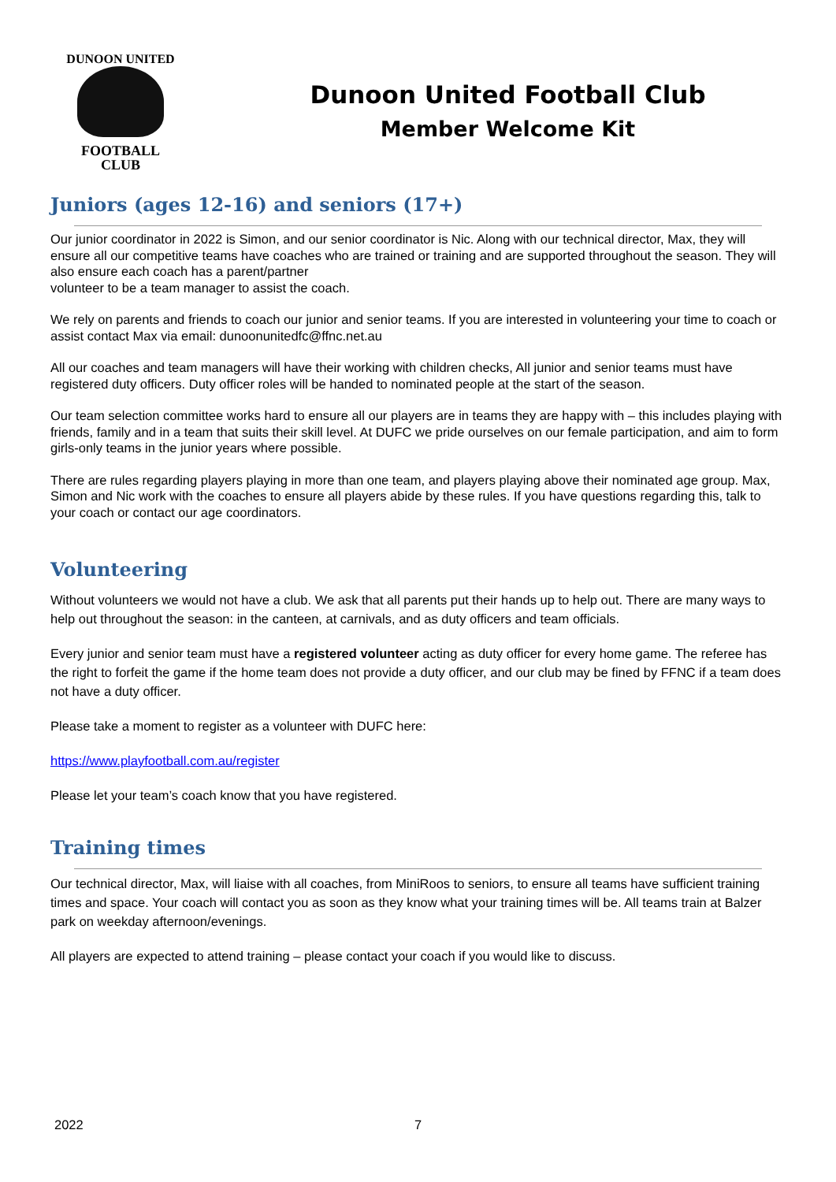DUNOON UNITED
FOOTBALL
CLUB
Dunoon United Football Club
Member Welcome Kit
Juniors (ages 12-16) and seniors (17+)
Our junior coordinator in 2022 is Simon, and our senior coordinator is Nic. Along with our technical director, Max, they will ensure all our competitive teams have coaches who are trained or training and are supported throughout the season. They will also ensure each coach has a parent/partner
volunteer to be a team manager to assist the coach.
We rely on parents and friends to coach our junior and senior teams. If you are interested in volunteering your time to coach or assist contact Max via email: dunoonunitedfc@ffnc.net.au
All our coaches and team managers will have their working with children checks, All junior and senior teams must have registered duty officers. Duty officer roles will be handed to nominated people at the start of the season.
Our team selection committee works hard to ensure all our players are in teams they are happy with – this includes playing with friends, family and in a team that suits their skill level. At DUFC we pride ourselves on our female participation, and aim to form girls-only teams in the junior years where possible.
There are rules regarding players playing in more than one team, and players playing above their nominated age group. Max, Simon and Nic work with the coaches to ensure all players abide by these rules. If you have questions regarding this, talk to your coach or contact our age coordinators.
Volunteering
Without volunteers we would not have a club. We ask that all parents put their hands up to help out. There are many ways to help out throughout the season: in the canteen, at carnivals, and as duty officers and team officials.
Every junior and senior team must have a registered volunteer acting as duty officer for every home game. The referee has the right to forfeit the game if the home team does not provide a duty officer, and our club may be fined by FFNC if a team does not have a duty officer.
Please take a moment to register as a volunteer with DUFC here:
https://www.playfootball.com.au/register
Please let your team’s coach know that you have registered.
Training times
Our technical director, Max, will liaise with all coaches, from MiniRoos to seniors, to ensure all teams have sufficient training times and space. Your coach will contact you as soon as they know what your training times will be. All teams train at Balzer park on weekday afternoon/evenings.
All players are expected to attend training – please contact your coach if you would like to discuss.
2022 7